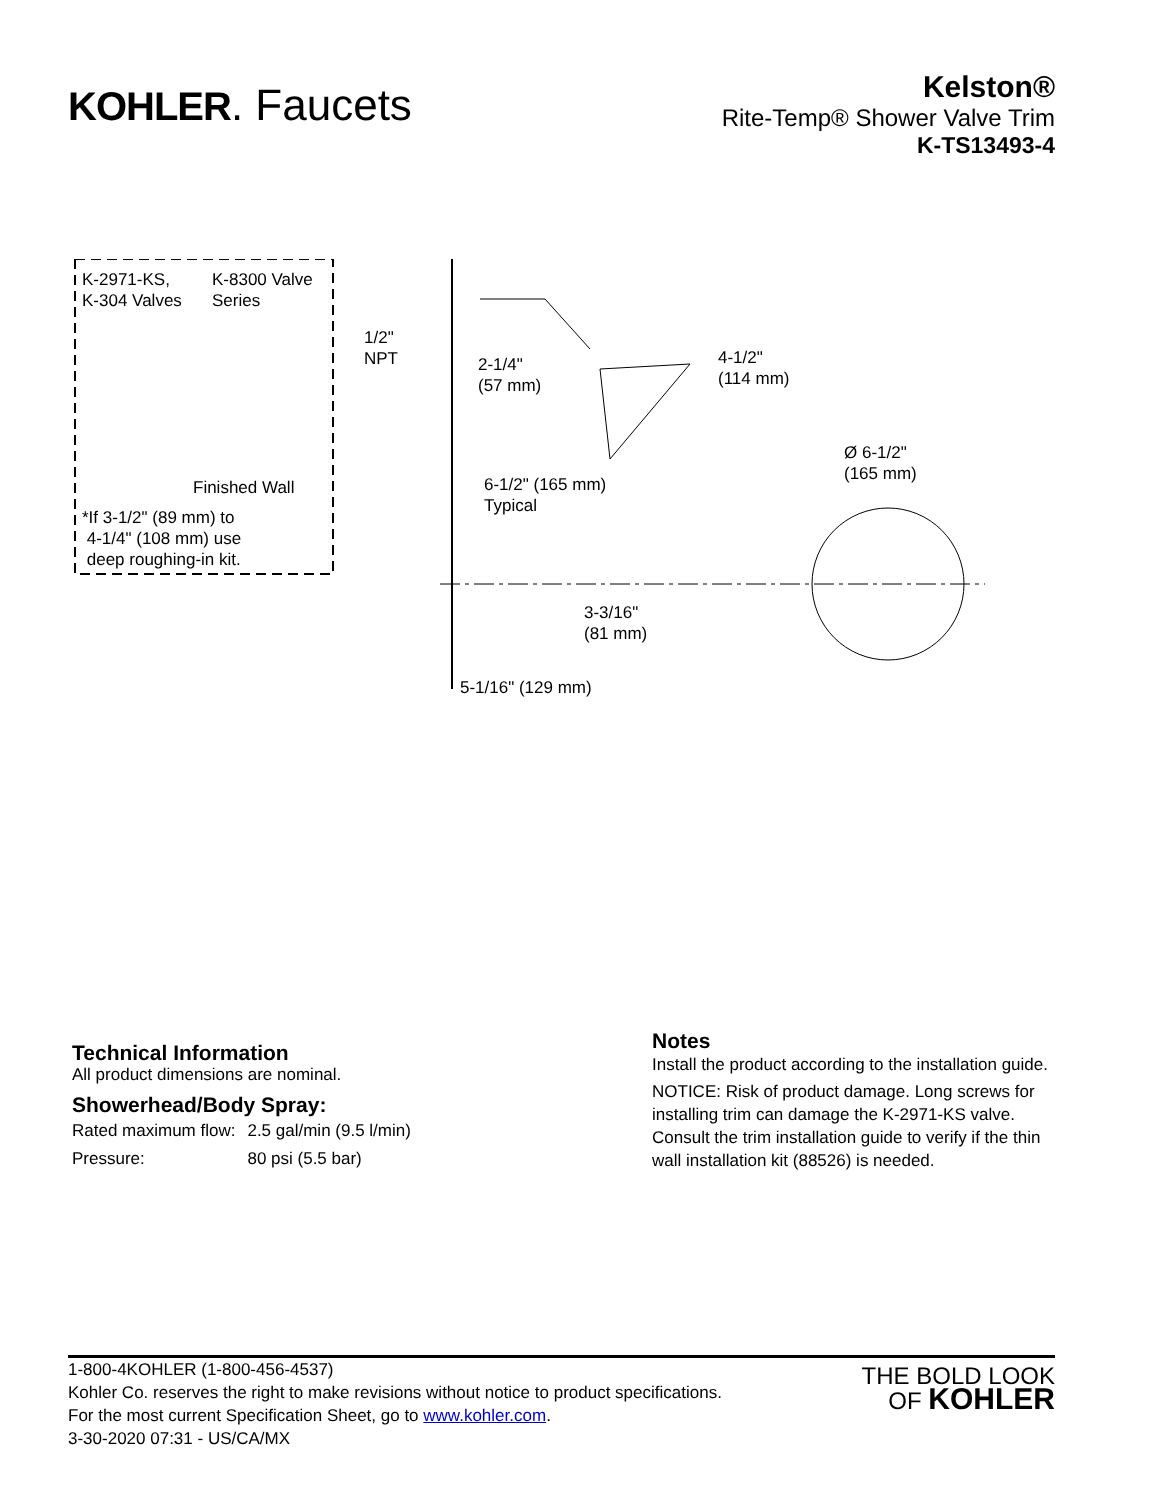KOHLER. Faucets
Kelston®
Rite-Temp® Shower Valve Trim
K-TS13493-4
K-2971-KS,
K-304 Valves
K-8300 Valve
Series
Finished Wall
*If 3-1/2" (89 mm) to
4-1/4" (108 mm) use
deep roughing-in kit.
1/2"
NPT
2-1/4"
(57 mm)
4-1/2"
(114 mm)
6-1/2" (165 mm)
Typical
Ø 6-1/2"
(165 mm)
3-3/16"
(81 mm)
5-1/16" (129 mm)
Technical Information
All product dimensions are nominal.
Showerhead/Body Spray:
| Rated maximum flow: | 2.5 gal/min (9.5 l/min) |
| Pressure: | 80 psi (5.5 bar) |
Notes
Install the product according to the installation guide.
NOTICE: Risk of product damage. Long screws for installing trim can damage the K-2971-KS valve. Consult the trim installation guide to verify if the thin wall installation kit (88526) is needed.
1-800-4KOHLER (1-800-456-4537)
Kohler Co. reserves the right to make revisions without notice to product specifications.
For the most current Specification Sheet, go to www.kohler.com.
3-30-2020 07:31 - US/CA/MX
THE BOLD LOOK
OF KOHLER